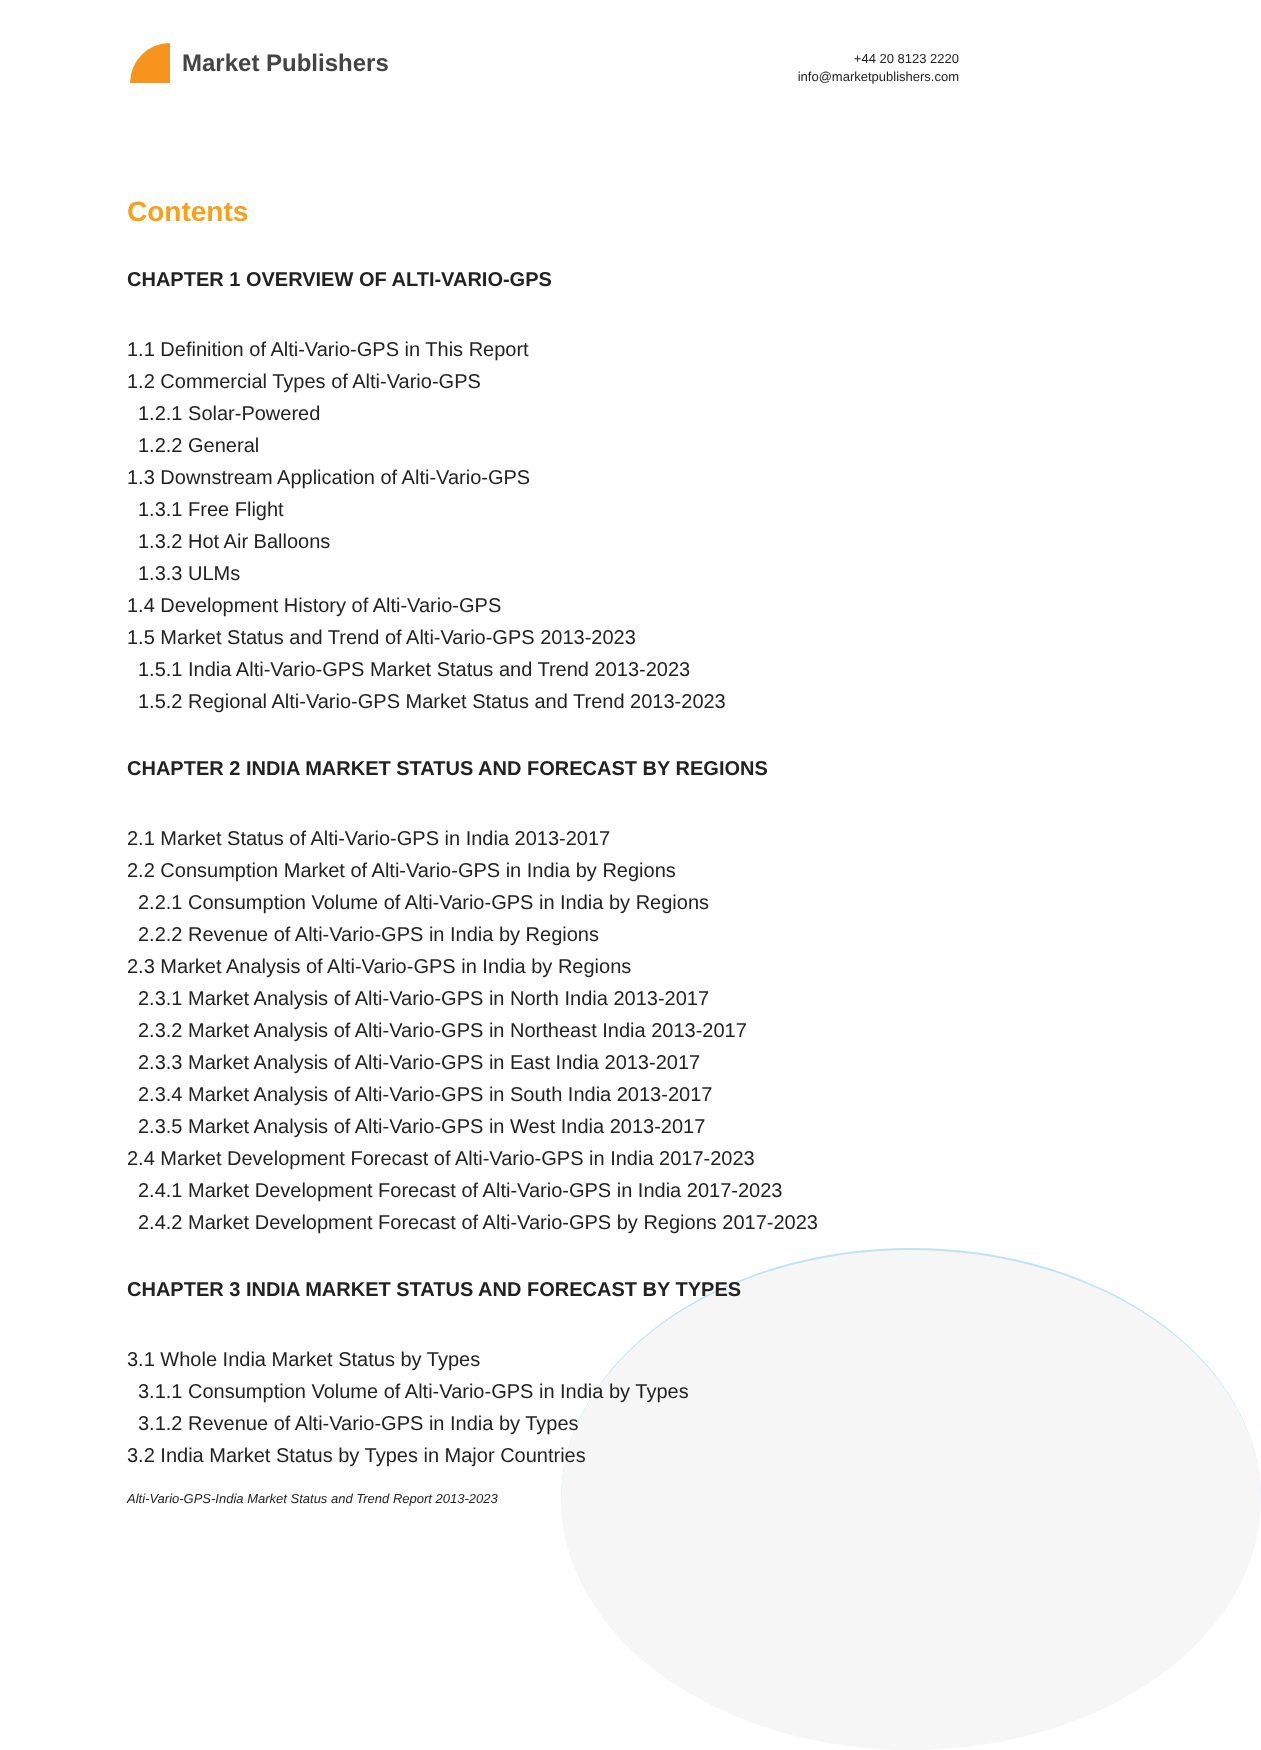Market Publishers
+44 20 8123 2220
info@marketpublishers.com
Contents
CHAPTER 1 OVERVIEW OF ALTI-VARIO-GPS
1.1 Definition of Alti-Vario-GPS in This Report
1.2 Commercial Types of Alti-Vario-GPS
1.2.1 Solar-Powered
1.2.2 General
1.3 Downstream Application of Alti-Vario-GPS
1.3.1 Free Flight
1.3.2 Hot Air Balloons
1.3.3 ULMs
1.4 Development History of Alti-Vario-GPS
1.5 Market Status and Trend of Alti-Vario-GPS 2013-2023
1.5.1 India Alti-Vario-GPS Market Status and Trend 2013-2023
1.5.2 Regional Alti-Vario-GPS Market Status and Trend 2013-2023
CHAPTER 2 INDIA MARKET STATUS AND FORECAST BY REGIONS
2.1 Market Status of Alti-Vario-GPS in India 2013-2017
2.2 Consumption Market of Alti-Vario-GPS in India by Regions
2.2.1 Consumption Volume of Alti-Vario-GPS in India by Regions
2.2.2 Revenue of Alti-Vario-GPS in India by Regions
2.3 Market Analysis of Alti-Vario-GPS in India by Regions
2.3.1 Market Analysis of Alti-Vario-GPS in North India 2013-2017
2.3.2 Market Analysis of Alti-Vario-GPS in Northeast India 2013-2017
2.3.3 Market Analysis of Alti-Vario-GPS in East India 2013-2017
2.3.4 Market Analysis of Alti-Vario-GPS in South India 2013-2017
2.3.5 Market Analysis of Alti-Vario-GPS in West India 2013-2017
2.4 Market Development Forecast of Alti-Vario-GPS in India 2017-2023
2.4.1 Market Development Forecast of Alti-Vario-GPS in India 2017-2023
2.4.2 Market Development Forecast of Alti-Vario-GPS by Regions 2017-2023
CHAPTER 3 INDIA MARKET STATUS AND FORECAST BY TYPES
3.1 Whole India Market Status by Types
3.1.1 Consumption Volume of Alti-Vario-GPS in India by Types
3.1.2 Revenue of Alti-Vario-GPS in India by Types
3.2 India Market Status by Types in Major Countries
Alti-Vario-GPS-India Market Status and Trend Report 2013-2023